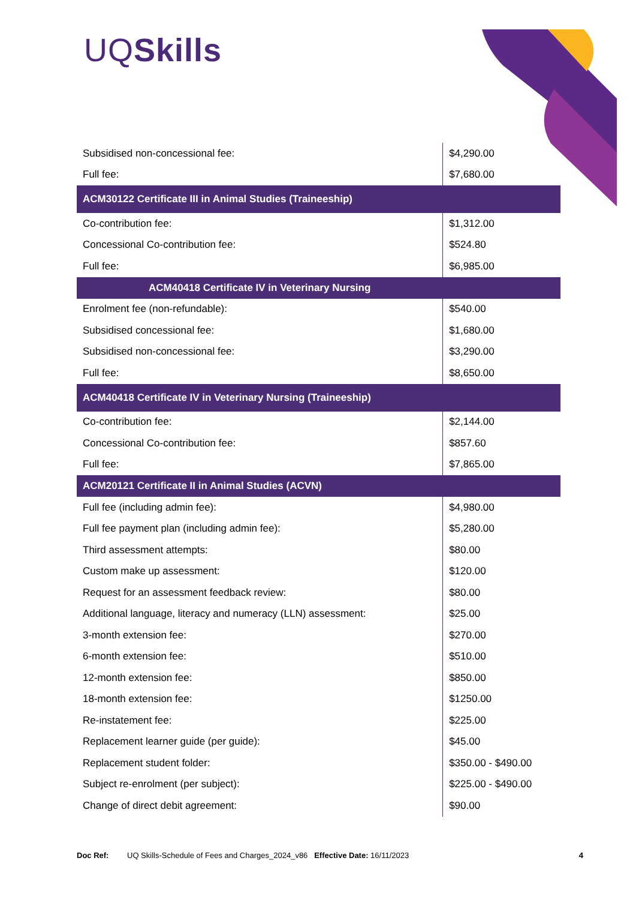UQSkills
| Subsidised non-concessional fee: | $4,290.00 |
| Full fee: | $7,680.00 |
| ACM30122 Certificate III in Animal Studies (Traineeship) | |
| Co-contribution fee: | $1,312.00 |
| Concessional Co-contribution fee: | $524.80 |
| Full fee: | $6,985.00 |
| ACM40418 Certificate IV in Veterinary Nursing | |
| Enrolment fee (non-refundable): | $540.00 |
| Subsidised concessional fee: | $1,680.00 |
| Subsidised non-concessional fee: | $3,290.00 |
| Full fee: | $8,650.00 |
| ACM40418 Certificate IV in Veterinary Nursing (Traineeship) | |
| Co-contribution fee: | $2,144.00 |
| Concessional Co-contribution fee: | $857.60 |
| Full fee: | $7,865.00 |
| ACM20121 Certificate II in Animal Studies (ACVN) | |
| Full fee (including admin fee): | $4,980.00 |
| Full fee payment plan (including admin fee): | $5,280.00 |
| Third assessment attempts: | $80.00 |
| Custom make up assessment: | $120.00 |
| Request for an assessment feedback review: | $80.00 |
| Additional language, literacy and numeracy (LLN) assessment: | $25.00 |
| 3-month extension fee: | $270.00 |
| 6-month extension fee: | $510.00 |
| 12-month extension fee: | $850.00 |
| 18-month extension fee: | $1250.00 |
| Re-instatement fee: | $225.00 |
| Replacement learner guide (per guide): | $45.00 |
| Replacement student folder: | $350.00 - $490.00 |
| Subject re-enrolment (per subject): | $225.00 - $490.00 |
| Change of direct debit agreement: | $90.00 |
Doc Ref: UQ Skills-Schedule of Fees and Charges_2024_v86 Effective Date: 16/11/2023 4